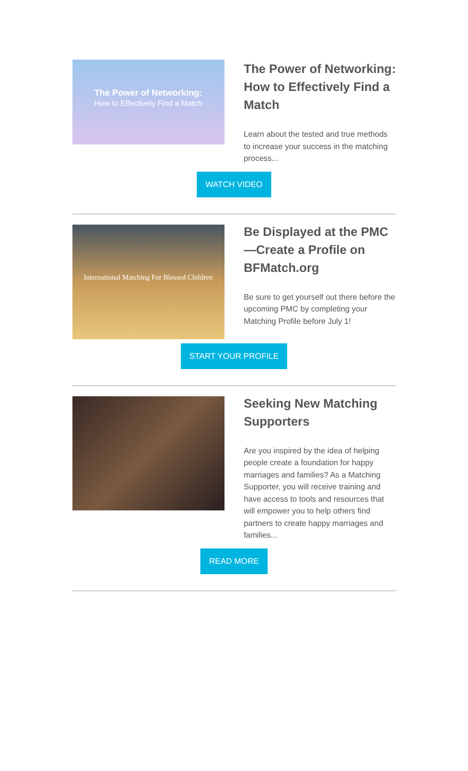The Power of Networking:
How to Effectively Find a Match
The Power of Networking:
How to Effectively Find a Match
Learn about the tested and true methods to increase your success in the matching process...
WATCH VIDEO
International Matching For Blessed Children
Be Displayed at the PMC—Create a Profile on BFMatch.org
Be sure to get yourself out there before the upcoming PMC by completing your Matching Profile before July 1!
START YOUR PROFILE
Seeking New Matching Supporters
Are you inspired by the idea of helping people create a foundation for happy marriages and families? As a Matching Supporter, you will receive training and have access to tools and resources that will empower you to help others find partners to create happy marriages and families...
READ MORE